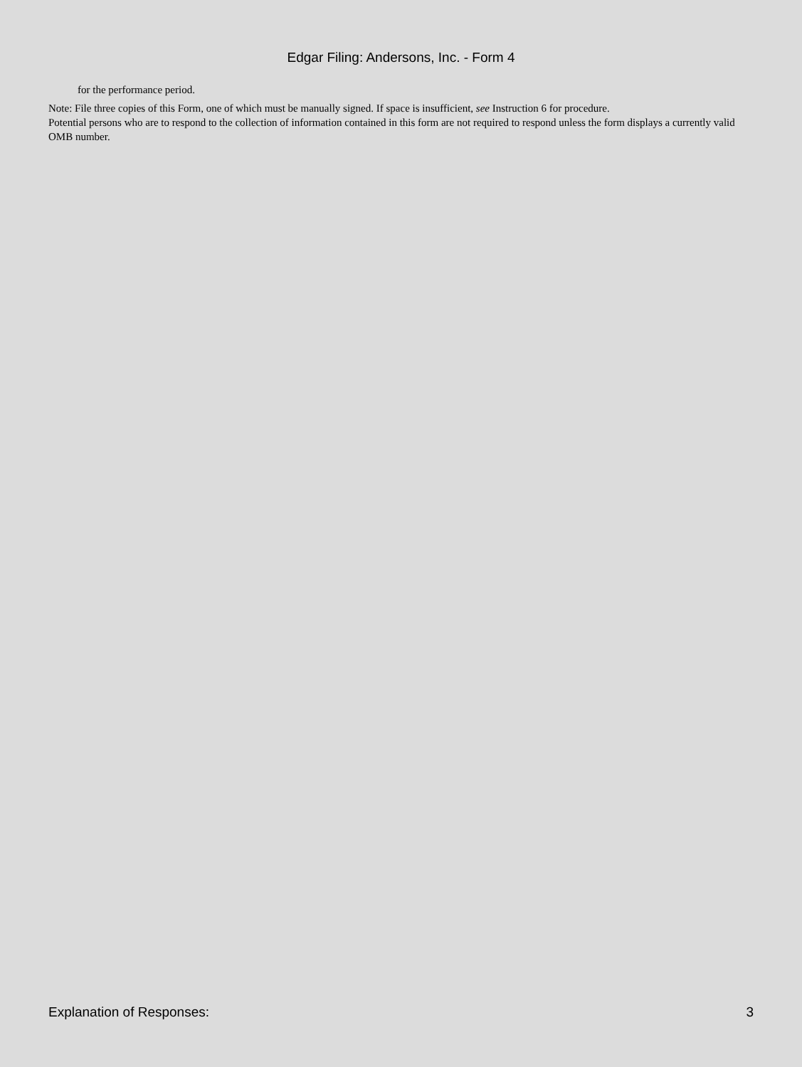Edgar Filing: Andersons, Inc. - Form 4
for the performance period.
Note: File three copies of this Form, one of which must be manually signed. If space is insufficient, see Instruction 6 for procedure.
Potential persons who are to respond to the collection of information contained in this form are not required to respond unless the form displays a currently valid OMB number.
Explanation of Responses: 3